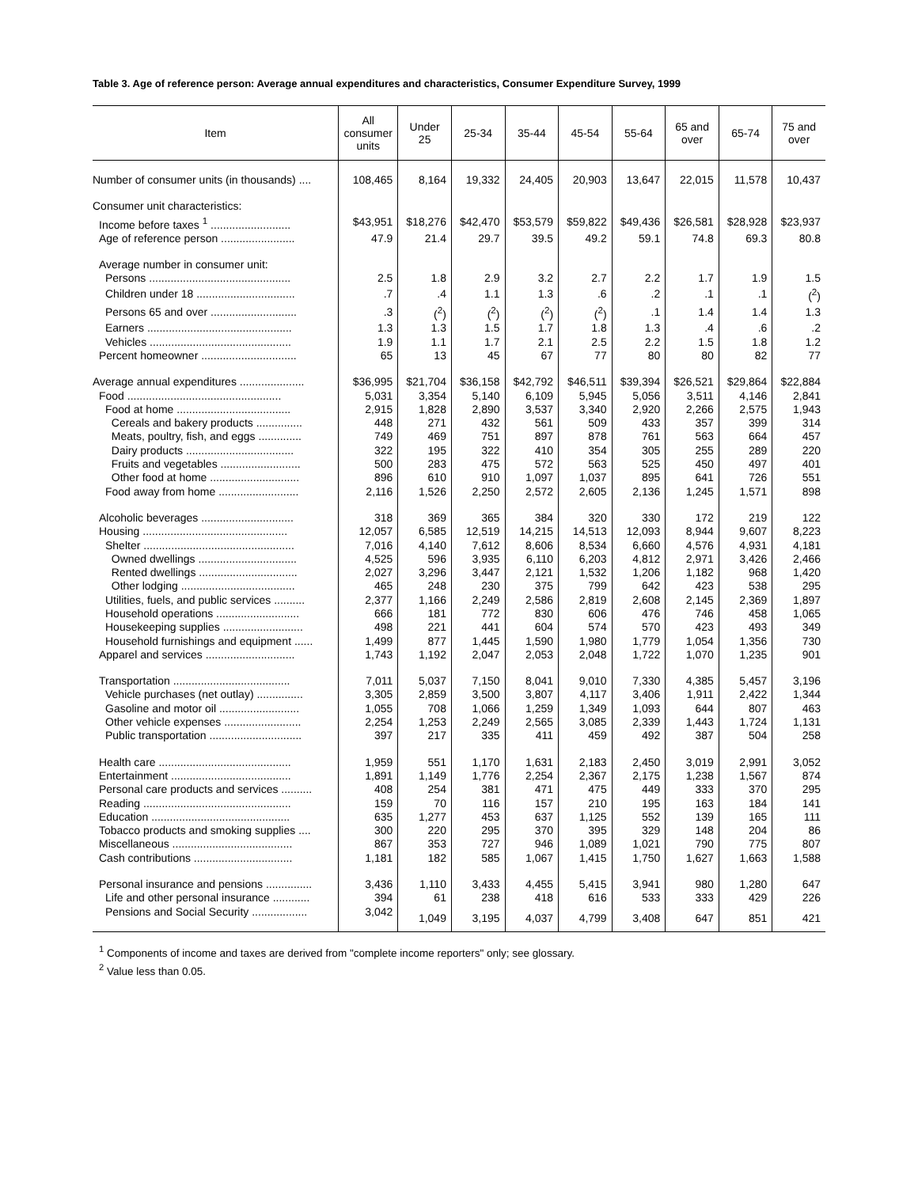Table 3. Age of reference person: Average annual expenditures and characteristics, Consumer Expenditure Survey, 1999
| Item | All consumer units | Under 25 | 25-34 | 35-44 | 45-54 | 55-64 | 65 and over | 65-74 | 75 and over |
| --- | --- | --- | --- | --- | --- | --- | --- | --- | --- |
| Number of consumer units (in thousands) .... | 108,465 | 8,164 | 19,332 | 24,405 | 20,903 | 13,647 | 22,015 | 11,578 | 10,437 |
| Consumer unit characteristics: | | | | | | | | | |
| Income before taxes <sup>1</sup> .......................... | $43,951 | $18,276 | $42,470 | $53,579 | $59,822 | $49,436 | $26,581 | $28,928 | $23,937 |
| Age of reference person ........................ | 47.9 | 21.4 | 29.7 | 39.5 | 49.2 | 59.1 | 74.8 | 69.3 | 80.8 |
| Average number in consumer unit: | | | | | | | | | |
| Persons .............................................. | 2.5 | 1.8 | 2.9 | 3.2 | 2.7 | 2.2 | 1.7 | 1.9 | 1.5 |
| Children under 18 ................................ | .7 | .4 | 1.1 | 1.3 | .6 | .2 | .1 | .1 | (<sup>2</sup>) |
| Persons 65 and over ............................ | .3 | (<sup>2</sup>) | (<sup>2</sup>) | (<sup>2</sup>) | (<sup>2</sup>) | .1 | 1.4 | 1.4 | 1.3 |
| Earners ............................................... | 1.3 | 1.3 | 1.5 | 1.7 | 1.8 | 1.3 | .4 | .6 | .2 |
| Vehicles .............................................. | 1.9 | 1.1 | 1.7 | 2.1 | 2.5 | 2.2 | 1.5 | 1.8 | 1.2 |
| Percent homeowner ............................... | 65 | 13 | 45 | 67 | 77 | 80 | 80 | 82 | 77 |
| Average annual expenditures ..................... | $36,995 | $21,704 | $36,158 | $42,792 | $46,511 | $39,394 | $26,521 | $29,864 | $22,884 |
| Food .................................................. | 5,031 | 3,354 | 5,140 | 6,109 | 5,945 | 5,056 | 3,511 | 4,146 | 2,841 |
| Food at home ..................................... | 2,915 | 1,828 | 2,890 | 3,537 | 3,340 | 2,920 | 2,266 | 2,575 | 1,943 |
| Cereals and bakery products ............... | 448 | 271 | 432 | 561 | 509 | 433 | 357 | 399 | 314 |
| Meats, poultry, fish, and eggs .............. | 749 | 469 | 751 | 897 | 878 | 761 | 563 | 664 | 457 |
| Dairy products ................................... | 322 | 195 | 322 | 410 | 354 | 305 | 255 | 289 | 220 |
| Fruits and vegetables .......................... | 500 | 283 | 475 | 572 | 563 | 525 | 450 | 497 | 401 |
| Other food at home ............................. | 896 | 610 | 910 | 1,097 | 1,037 | 895 | 641 | 726 | 551 |
| Food away from home .......................... | 2,116 | 1,526 | 2,250 | 2,572 | 2,605 | 2,136 | 1,245 | 1,571 | 898 |
| Alcoholic beverages .............................. | 318 | 369 | 365 | 384 | 320 | 330 | 172 | 219 | 122 |
| Housing ............................................... | 12,057 | 6,585 | 12,519 | 14,215 | 14,513 | 12,093 | 8,944 | 9,607 | 8,223 |
| Shelter ................................................. | 7,016 | 4,140 | 7,612 | 8,606 | 8,534 | 6,660 | 4,576 | 4,931 | 4,181 |
| Owned dwellings ................................ | 4,525 | 596 | 3,935 | 6,110 | 6,203 | 4,812 | 2,971 | 3,426 | 2,466 |
| Rented dwellings ................................ | 2,027 | 3,296 | 3,447 | 2,121 | 1,532 | 1,206 | 1,182 | 968 | 1,420 |
| Other lodging ..................................... | 465 | 248 | 230 | 375 | 799 | 642 | 423 | 538 | 295 |
| Utilities, fuels, and public services .......... | 2,377 | 1,166 | 2,249 | 2,586 | 2,819 | 2,608 | 2,145 | 2,369 | 1,897 |
| Household operations ........................... | 666 | 181 | 772 | 830 | 606 | 476 | 746 | 458 | 1,065 |
| Housekeeping supplies .......................... | 498 | 221 | 441 | 604 | 574 | 570 | 423 | 493 | 349 |
| Household furnishings and equipment ...... | 1,499 | 877 | 1,445 | 1,590 | 1,980 | 1,779 | 1,054 | 1,356 | 730 |
| Apparel and services ............................. | 1,743 | 1,192 | 2,047 | 2,053 | 2,048 | 1,722 | 1,070 | 1,235 | 901 |
| Transportation ...................................... | 7,011 | 5,037 | 7,150 | 8,041 | 9,010 | 7,330 | 4,385 | 5,457 | 3,196 |
| Vehicle purchases (net outlay) ............... | 3,305 | 2,859 | 3,500 | 3,807 | 4,117 | 3,406 | 1,911 | 2,422 | 1,344 |
| Gasoline and motor oil .......................... | 1,055 | 708 | 1,066 | 1,259 | 1,349 | 1,093 | 644 | 807 | 463 |
| Other vehicle expenses ......................... | 2,254 | 1,253 | 2,249 | 2,565 | 3,085 | 2,339 | 1,443 | 1,724 | 1,131 |
| Public transportation .............................. | 397 | 217 | 335 | 411 | 459 | 492 | 387 | 504 | 258 |
| Health care ........................................... | 1,959 | 551 | 1,170 | 1,631 | 2,183 | 2,450 | 3,019 | 2,991 | 3,052 |
| Entertainment ....................................... | 1,891 | 1,149 | 1,776 | 2,254 | 2,367 | 2,175 | 1,238 | 1,567 | 874 |
| Personal care products and services .......... | 408 | 254 | 381 | 471 | 475 | 449 | 333 | 370 | 295 |
| Reading ................................................ | 159 | 70 | 116 | 157 | 210 | 195 | 163 | 184 | 141 |
| Education ............................................. | 635 | 1,277 | 453 | 637 | 1,125 | 552 | 139 | 165 | 111 |
| Tobacco products and smoking supplies .... | 300 | 220 | 295 | 370 | 395 | 329 | 148 | 204 | 86 |
| Miscellaneous ....................................... | 867 | 353 | 727 | 946 | 1,089 | 1,021 | 790 | 775 | 807 |
| Cash contributions ................................ | 1,181 | 182 | 585 | 1,067 | 1,415 | 1,750 | 1,627 | 1,663 | 1,588 |
| Personal insurance and pensions ............... | 3,436 | 1,110 | 3,433 | 4,455 | 5,415 | 3,941 | 980 | 1,280 | 647 |
| Life and other personal insurance ............ | 394 | 61 | 238 | 418 | 616 | 533 | 333 | 429 | 226 |
| Pensions and Social Security .................. | 3,042 | 1,049 | 3,195 | 4,037 | 4,799 | 3,408 | 647 | 851 | 421 |
<sup>1</sup> Components of income and taxes are derived from "complete income reporters" only; see glossary.
<sup>2</sup> Value less than 0.05.